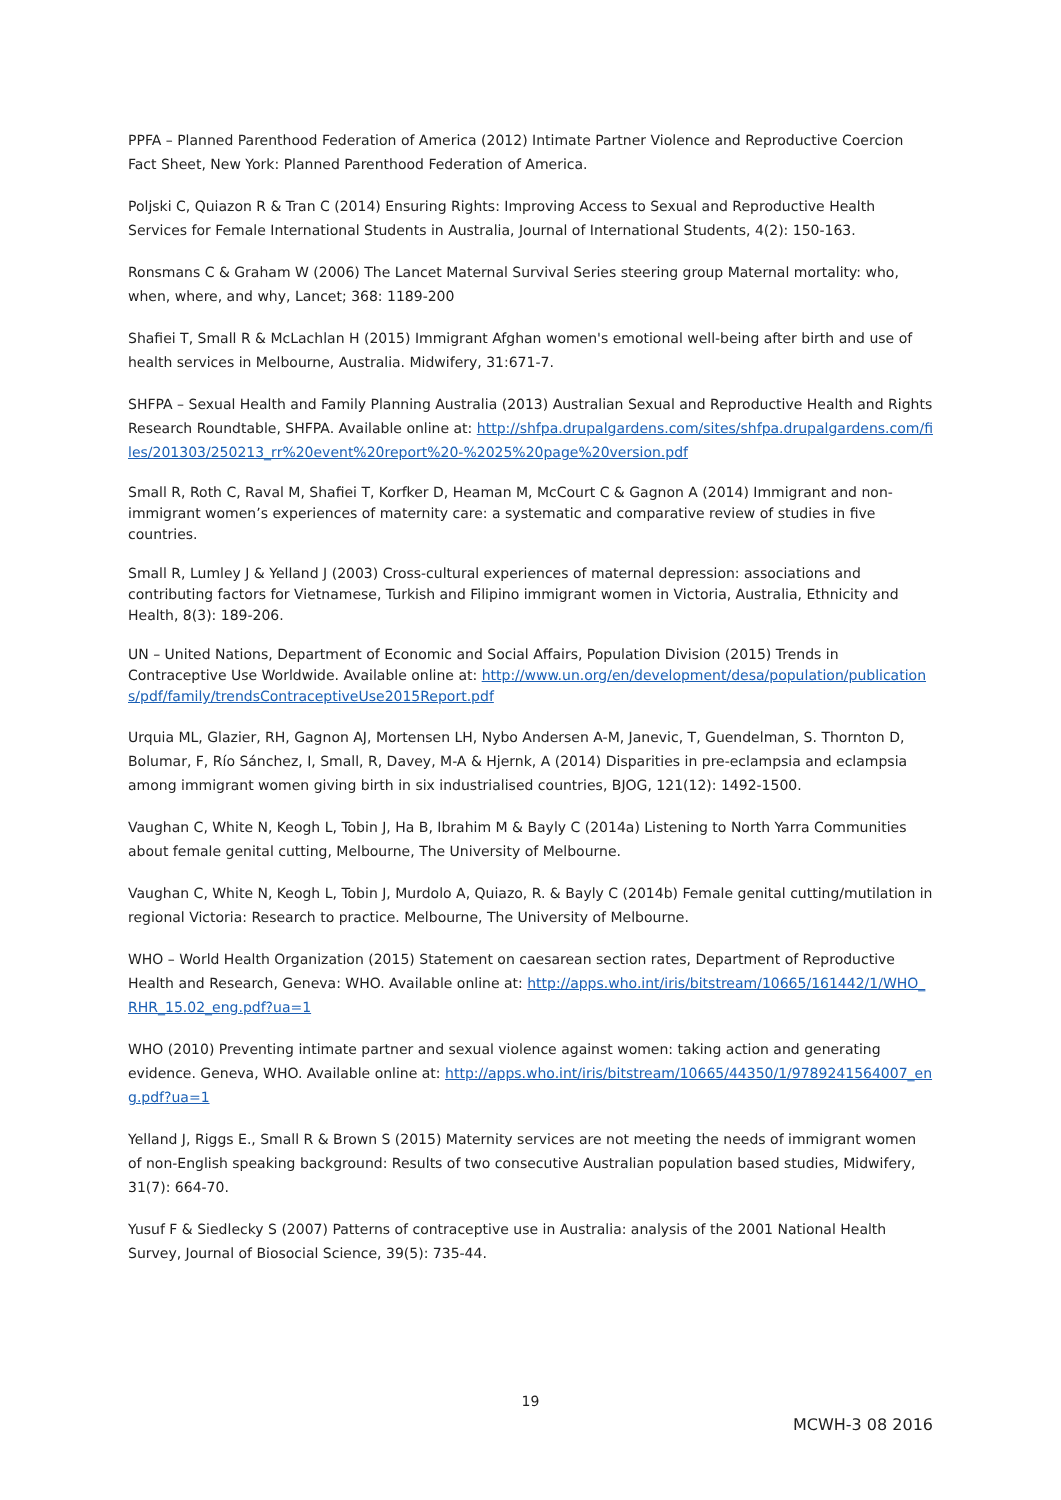PPFA – Planned Parenthood Federation of America (2012) Intimate Partner Violence and Reproductive Coercion Fact Sheet, New York: Planned Parenthood Federation of America.
Poljski C, Quiazon R & Tran C (2014) Ensuring Rights: Improving Access to Sexual and Reproductive Health Services for Female International Students in Australia, Journal of International Students, 4(2): 150-163.
Ronsmans C & Graham W (2006) The Lancet Maternal Survival Series steering group Maternal mortality: who, when, where, and why, Lancet; 368: 1189-200
Shafiei T, Small R & McLachlan H (2015) Immigrant Afghan women's emotional well-being after birth and use of health services in Melbourne, Australia. Midwifery, 31:671-7.
SHFPA – Sexual Health and Family Planning Australia (2013) Australian Sexual and Reproductive Health and Rights Research Roundtable, SHFPA. Available online at: http://shfpa.drupalgardens.com/sites/shfpa.drupalgardens.com/files/201303/250213_rr%20event%20report%20-%2025%20page%20version.pdf
Small R, Roth C, Raval M, Shafiei T, Korfker D, Heaman M, McCourt C & Gagnon A (2014) Immigrant and non-immigrant women’s experiences of maternity care: a systematic and comparative review of studies in five countries.
Small R, Lumley J & Yelland J (2003) Cross-cultural experiences of maternal depression: associations and contributing factors for Vietnamese, Turkish and Filipino immigrant women in Victoria, Australia, Ethnicity and Health, 8(3): 189-206.
UN – United Nations, Department of Economic and Social Affairs, Population Division (2015) Trends in Contraceptive Use Worldwide. Available online at: http://www.un.org/en/development/desa/population/publications/pdf/family/trendsContraceptiveUse2015Report.pdf
Urquia ML, Glazier, RH, Gagnon AJ, Mortensen LH, Nybo Andersen A-M, Janevic, T, Guendelman, S. Thornton D, Bolumar, F, Río Sánchez, I, Small, R, Davey, M-A & Hjernk, A (2014) Disparities in pre-eclampsia and eclampsia among immigrant women giving birth in six industrialised countries, BJOG, 121(12): 1492-1500.
Vaughan C, White N, Keogh L, Tobin J, Ha B, Ibrahim M & Bayly C (2014a) Listening to North Yarra Communities about female genital cutting, Melbourne, The University of Melbourne.
Vaughan C, White N, Keogh L, Tobin J, Murdolo A, Quiazo, R. & Bayly C (2014b) Female genital cutting/mutilation in regional Victoria: Research to practice. Melbourne, The University of Melbourne.
WHO – World Health Organization (2015) Statement on caesarean section rates, Department of Reproductive Health and Research, Geneva: WHO. Available online at: http://apps.who.int/iris/bitstream/10665/161442/1/WHO_RHR_15.02_eng.pdf?ua=1
WHO (2010) Preventing intimate partner and sexual violence against women: taking action and generating evidence. Geneva, WHO. Available online at: http://apps.who.int/iris/bitstream/10665/44350/1/9789241564007_eng.pdf?ua=1
Yelland J, Riggs E., Small R & Brown S (2015) Maternity services are not meeting the needs of immigrant women of non-English speaking background: Results of two consecutive Australian population based studies, Midwifery, 31(7): 664-70.
Yusuf F & Siedlecky S (2007) Patterns of contraceptive use in Australia: analysis of the 2001 National Health Survey, Journal of Biosocial Science, 39(5): 735-44.
19
MCWH-3 08 2016